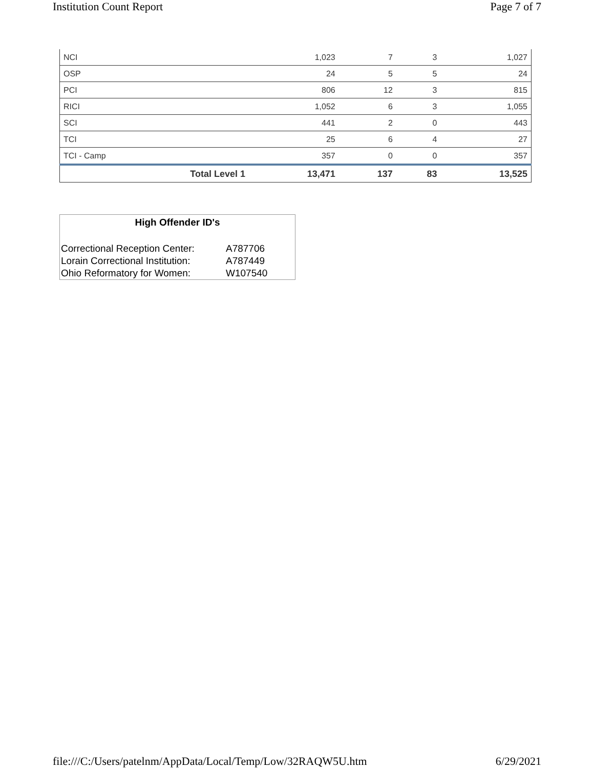Institution Count Report Page 7 of 7
| NCI | 1,023 | 7 | 3 | 1,027 |
| OSP | 24 | 5 | 5 | 24 |
| PCI | 806 | 12 | 3 | 815 |
| RICI | 1,052 | 6 | 3 | 1,055 |
| SCI | 441 | 2 | 0 | 443 |
| TCI | 25 | 6 | 4 | 27 |
| TCI - Camp | 357 | 0 | 0 | 357 |
| Total Level 1 | 13,471 | 137 | 83 | 13,525 |
High Offender ID's
| Correctional Reception Center: | A787706 |
| Lorain Correctional Institution: | A787449 |
| Ohio Reformatory for Women: | W107540 |
file:///C:/Users/patelnm/AppData/Local/Temp/Low/32RAQW5U.htm 6/29/2021